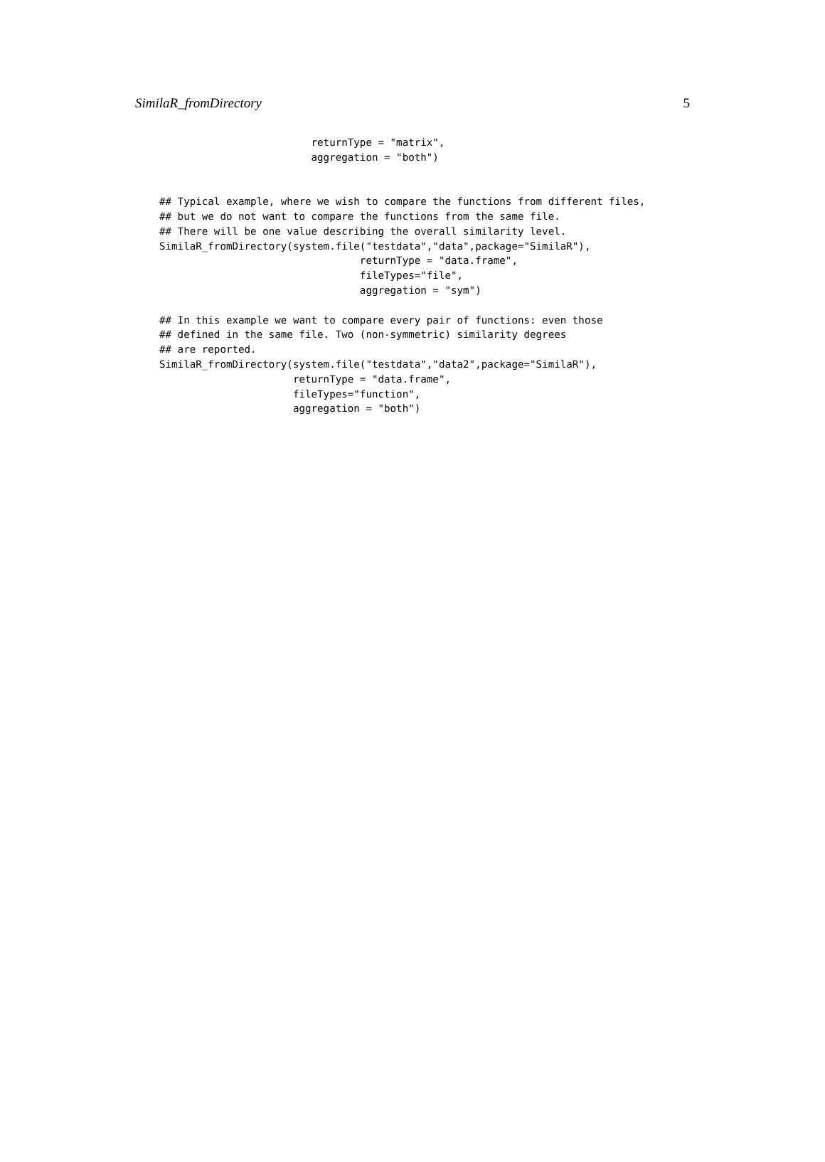SimilaR_fromDirectory 5
                         returnType = "matrix",
                         aggregation = "both")


## Typical example, where we wish to compare the functions from different files,
## but we do not want to compare the functions from the same file.
## There will be one value describing the overall similarity level.
SimilaR_fromDirectory(system.file("testdata","data",package="SimilaR"),
                                 returnType = "data.frame",
                                 fileTypes="file",
                                 aggregation = "sym")

## In this example we want to compare every pair of functions: even those
## defined in the same file. Two (non-symmetric) similarity degrees
## are reported.
SimilaR_fromDirectory(system.file("testdata","data2",package="SimilaR"),
                      returnType = "data.frame",
                      fileTypes="function",
                      aggregation = "both")